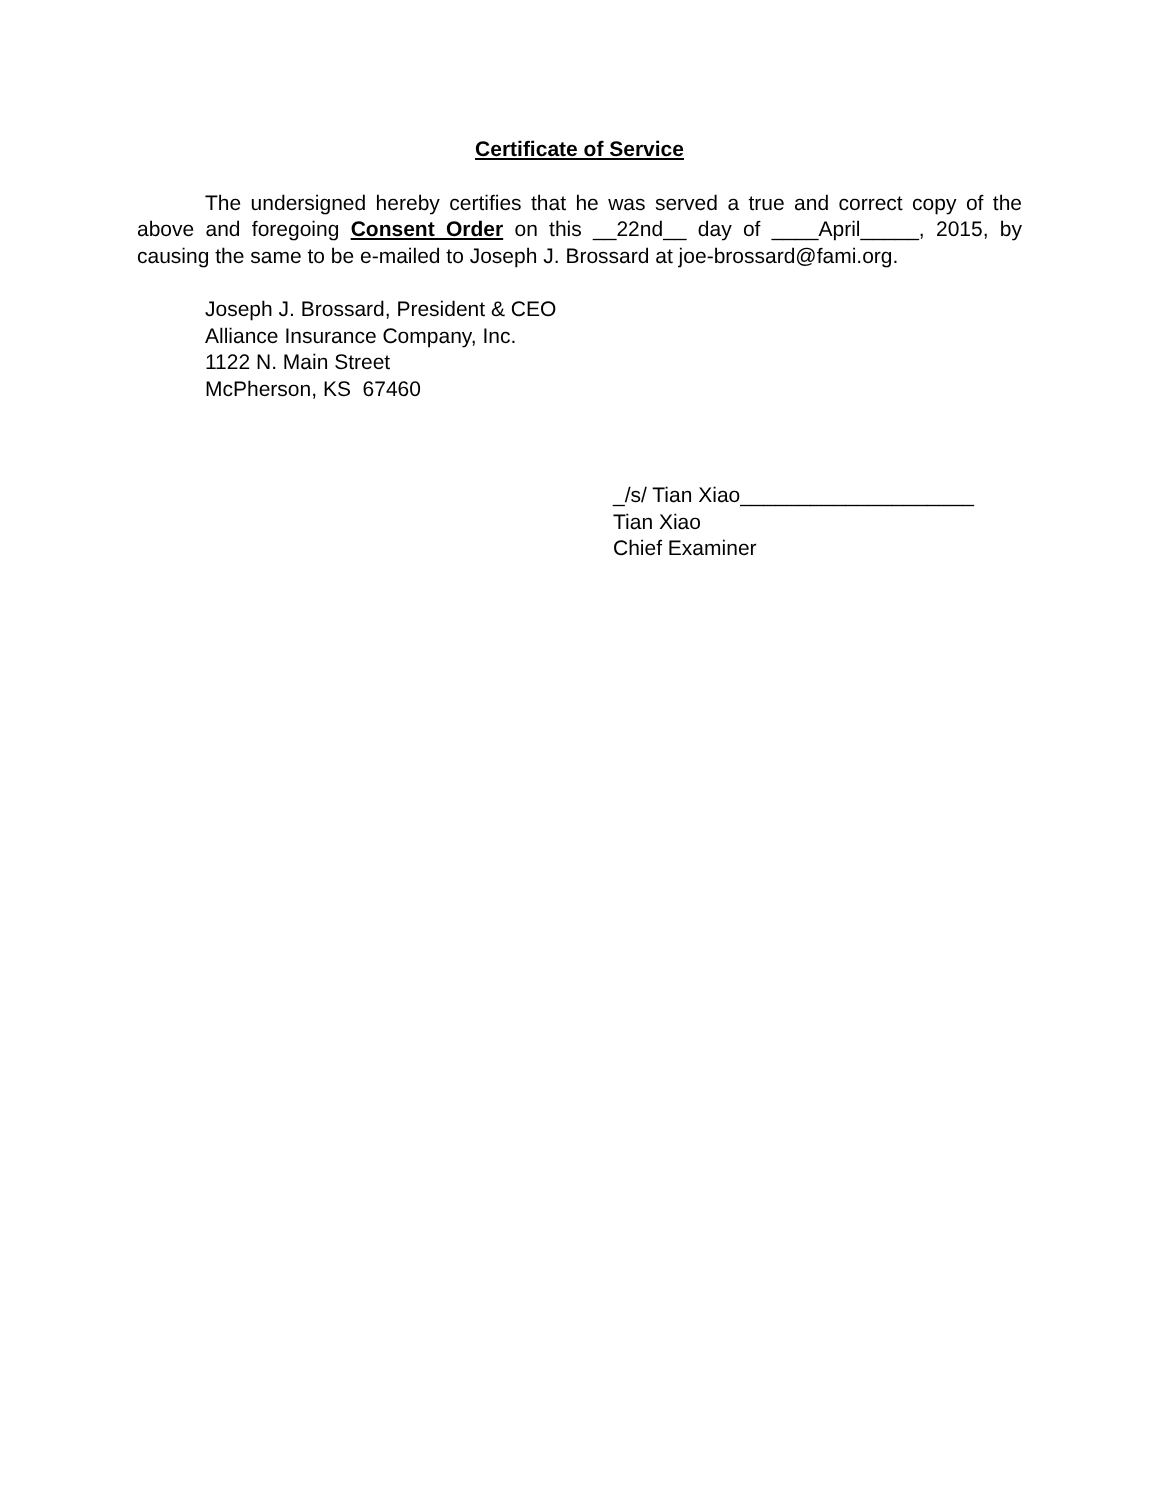Certificate of Service
The undersigned hereby certifies that he was served a true and correct copy of the above and foregoing Consent Order on this __22nd__ day of ____April_____, 2015, by causing the same to be e-mailed to Joseph J. Brossard at joe-brossard@fami.org.
Joseph J. Brossard, President & CEO
Alliance Insurance Company, Inc.
1122 N. Main Street
McPherson, KS 67460
_/s/ Tian Xiao____________________
Tian Xiao
Chief Examiner